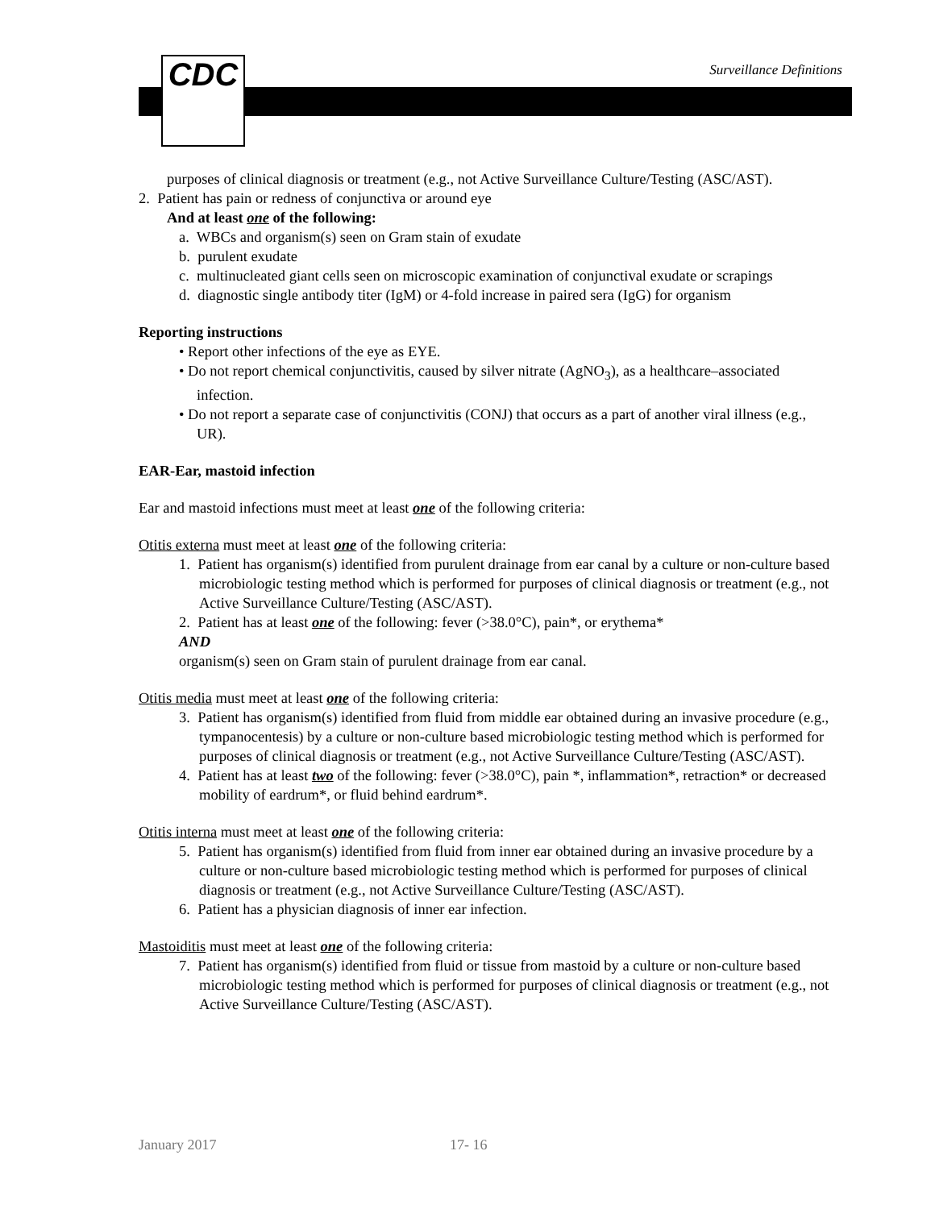CDC Surveillance Definitions
purposes of clinical diagnosis or treatment (e.g., not Active Surveillance Culture/Testing (ASC/AST).
2. Patient has pain or redness of conjunctiva or around eye
And at least one of the following:
a. WBCs and organism(s) seen on Gram stain of exudate
b. purulent exudate
c. multinucleated giant cells seen on microscopic examination of conjunctival exudate or scrapings
d. diagnostic single antibody titer (IgM) or 4-fold increase in paired sera (IgG) for organism
Reporting instructions
• Report other infections of the eye as EYE.
• Do not report chemical conjunctivitis, caused by silver nitrate (AgNO<sub>3</sub>), as a healthcare–associated infection.
• Do not report a separate case of conjunctivitis (CONJ) that occurs as a part of another viral illness (e.g., UR).
EAR-Ear, mastoid infection
Ear and mastoid infections must meet at least one of the following criteria:
Otitis externa must meet at least one of the following criteria:
1. Patient has organism(s) identified from purulent drainage from ear canal by a culture or non-culture based microbiologic testing method which is performed for purposes of clinical diagnosis or treatment (e.g., not Active Surveillance Culture/Testing (ASC/AST).
2. Patient has at least one of the following: fever (>38.0°C), pain*, or erythema*
AND
organism(s) seen on Gram stain of purulent drainage from ear canal.
Otitis media must meet at least one of the following criteria:
3. Patient has organism(s) identified from fluid from middle ear obtained during an invasive procedure (e.g., tympanocentesis) by a culture or non-culture based microbiologic testing method which is performed for purposes of clinical diagnosis or treatment (e.g., not Active Surveillance Culture/Testing (ASC/AST).
4. Patient has at least two of the following: fever (>38.0°C), pain *, inflammation*, retraction* or decreased mobility of eardrum*, or fluid behind eardrum*.
Otitis interna must meet at least one of the following criteria:
5. Patient has organism(s) identified from fluid from inner ear obtained during an invasive procedure by a culture or non-culture based microbiologic testing method which is performed for purposes of clinical diagnosis or treatment (e.g., not Active Surveillance Culture/Testing (ASC/AST).
6. Patient has a physician diagnosis of inner ear infection.
Mastoiditis must meet at least one of the following criteria:
7. Patient has organism(s) identified from fluid or tissue from mastoid by a culture or non-culture based microbiologic testing method which is performed for purposes of clinical diagnosis or treatment (e.g., not Active Surveillance Culture/Testing (ASC/AST).
January 2017 17- 16